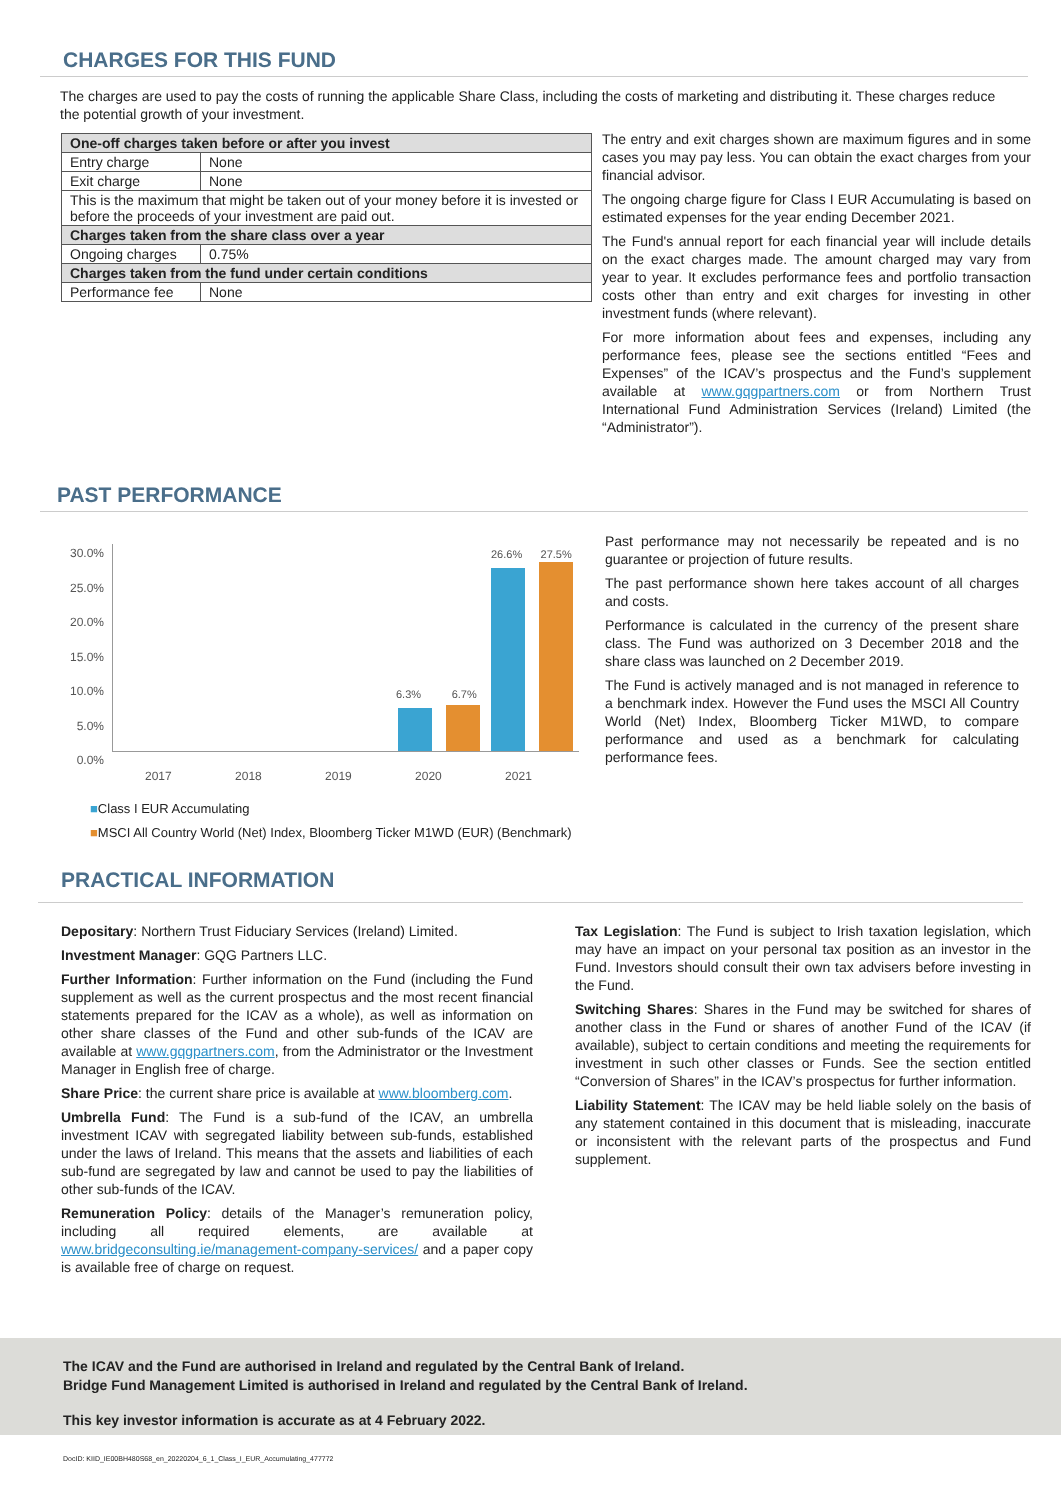CHARGES FOR THIS FUND
The charges are used to pay the costs of running the applicable Share Class, including the costs of marketing and distributing it. These charges reduce the potential growth of your investment.
| One-off charges taken before or after you invest | |
| Entry charge | None |
| Exit charge | None |
| This is the maximum that might be taken out of your money before it is invested or before the proceeds of your investment are paid out. | |
| Charges taken from the share class over a year | |
| Ongoing charges | 0.75% |
| Charges taken from the fund under certain conditions | |
| Performance fee | None |
The entry and exit charges shown are maximum figures and in some cases you may pay less. You can obtain the exact charges from your financial advisor.
The ongoing charge figure for Class I EUR Accumulating is based on estimated expenses for the year ending December 2021.
The Fund's annual report for each financial year will include details on the exact charges made. The amount charged may vary from year to year. It excludes performance fees and portfolio transaction costs other than entry and exit charges for investing in other investment funds (where relevant).
For more information about fees and expenses, including any performance fees, please see the sections entitled “Fees and Expenses” of the ICAV’s prospectus and the Fund’s supplement available at www.gqgpartners.com or from Northern Trust International Fund Administration Services (Ireland) Limited (the “Administrator”).
PAST PERFORMANCE
30.0%
25.0%
20.0%
15.0%
10.0%
5.0%
0.0%
6.3% 6.7%
26.6% 27.5%
2017 2018 2019 2020 2021
■Class I EUR Accumulating
■MSCI All Country World (Net) Index, Bloomberg Ticker M1WD (EUR) (Benchmark)
Past performance may not necessarily be repeated and is no guarantee or projection of future results.
The past performance shown here takes account of all charges and costs.
Performance is calculated in the currency of the present share class. The Fund was authorized on 3 December 2018 and the share class was launched on 2 December 2019.
The Fund is actively managed and is not managed in reference to a benchmark index. However the Fund uses the MSCI All Country World (Net) Index, Bloomberg Ticker M1WD, to compare performance and used as a benchmark for calculating performance fees.
PRACTICAL INFORMATION
Depositary: Northern Trust Fiduciary Services (Ireland) Limited.
Investment Manager: GQG Partners LLC.
Further Information: Further information on the Fund (including the Fund supplement as well as the current prospectus and the most recent financial statements prepared for the ICAV as a whole), as well as information on other share classes of the Fund and other sub-funds of the ICAV are available at www.gqgpartners.com, from the Administrator or the Investment Manager in English free of charge.
Share Price: the current share price is available at www.bloomberg.com.
Umbrella Fund: The Fund is a sub-fund of the ICAV, an umbrella investment ICAV with segregated liability between sub-funds, established under the laws of Ireland. This means that the assets and liabilities of each sub-fund are segregated by law and cannot be used to pay the liabilities of other sub-funds of the ICAV.
Remuneration Policy: details of the Manager’s remuneration policy, including all required elements, are available at www.bridgeconsulting.ie/management-company-services/ and a paper copy is available free of charge on request.
Tax Legislation: The Fund is subject to Irish taxation legislation, which may have an impact on your personal tax position as an investor in the Fund. Investors should consult their own tax advisers before investing in the Fund.
Switching Shares: Shares in the Fund may be switched for shares of another class in the Fund or shares of another Fund of the ICAV (if available), subject to certain conditions and meeting the requirements for investment in such other classes or Funds. See the section entitled “Conversion of Shares” in the ICAV’s prospectus for further information.
Liability Statement: The ICAV may be held liable solely on the basis of any statement contained in this document that is misleading, inaccurate or inconsistent with the relevant parts of the prospectus and Fund supplement.
The ICAV and the Fund are authorised in Ireland and regulated by the Central Bank of Ireland.
Bridge Fund Management Limited is authorised in Ireland and regulated by the Central Bank of Ireland.
This key investor information is accurate as at 4 February 2022.
DocID: KIID_IE00BH480S68_en_20220204_6_1_Class_I_EUR_Accumulating_477772